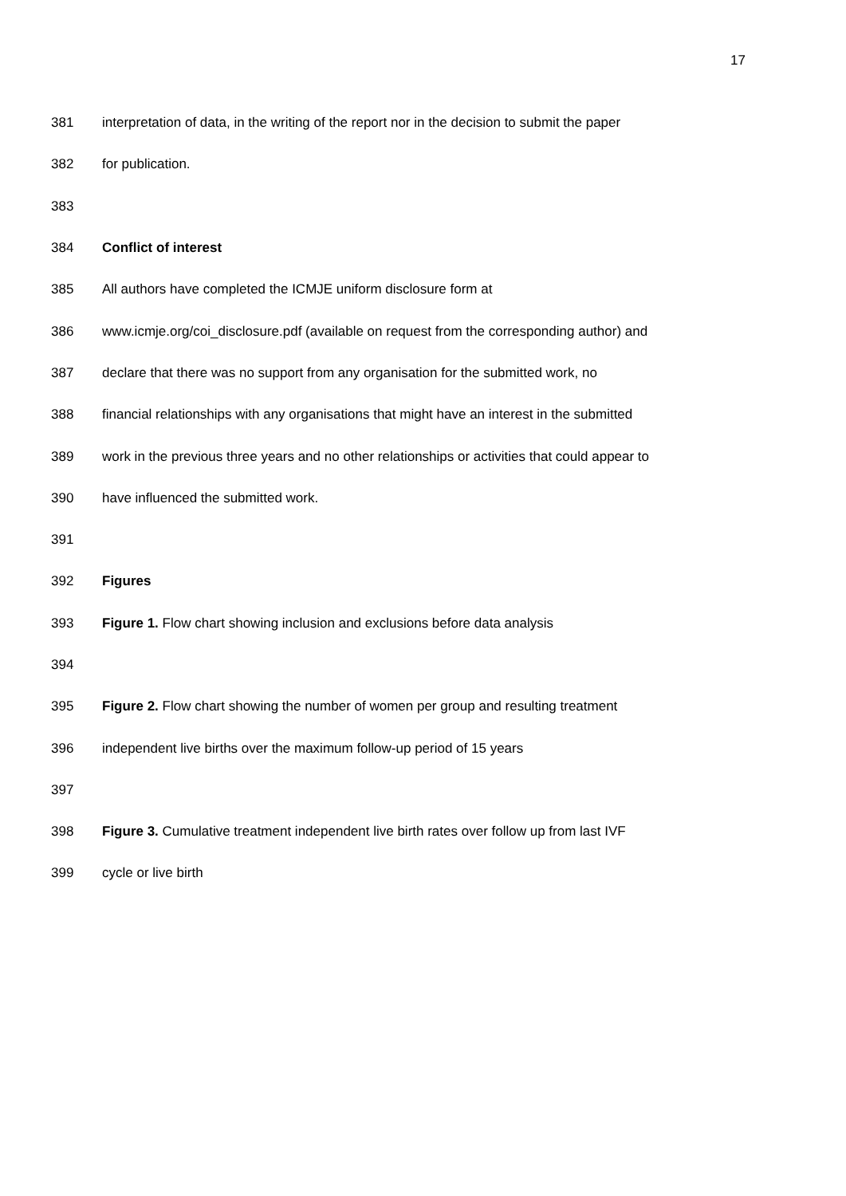17
381 interpretation of data, in the writing of the report nor in the decision to submit the paper
382 for publication.
383
384 Conflict of interest
385 All authors have completed the ICMJE uniform disclosure form at
386 www.icmje.org/coi_disclosure.pdf (available on request from the corresponding author) and
387 declare that there was no support from any organisation for the submitted work, no
388 financial relationships with any organisations that might have an interest in the submitted
389 work in the previous three years and no other relationships or activities that could appear to
390 have influenced the submitted work.
391
392 Figures
393 Figure 1. Flow chart showing inclusion and exclusions before data analysis
394
395 Figure 2. Flow chart showing the number of women per group and resulting treatment
396 independent live births over the maximum follow-up period of 15 years
397
398 Figure 3. Cumulative treatment independent live birth rates over follow up from last IVF
399 cycle or live birth